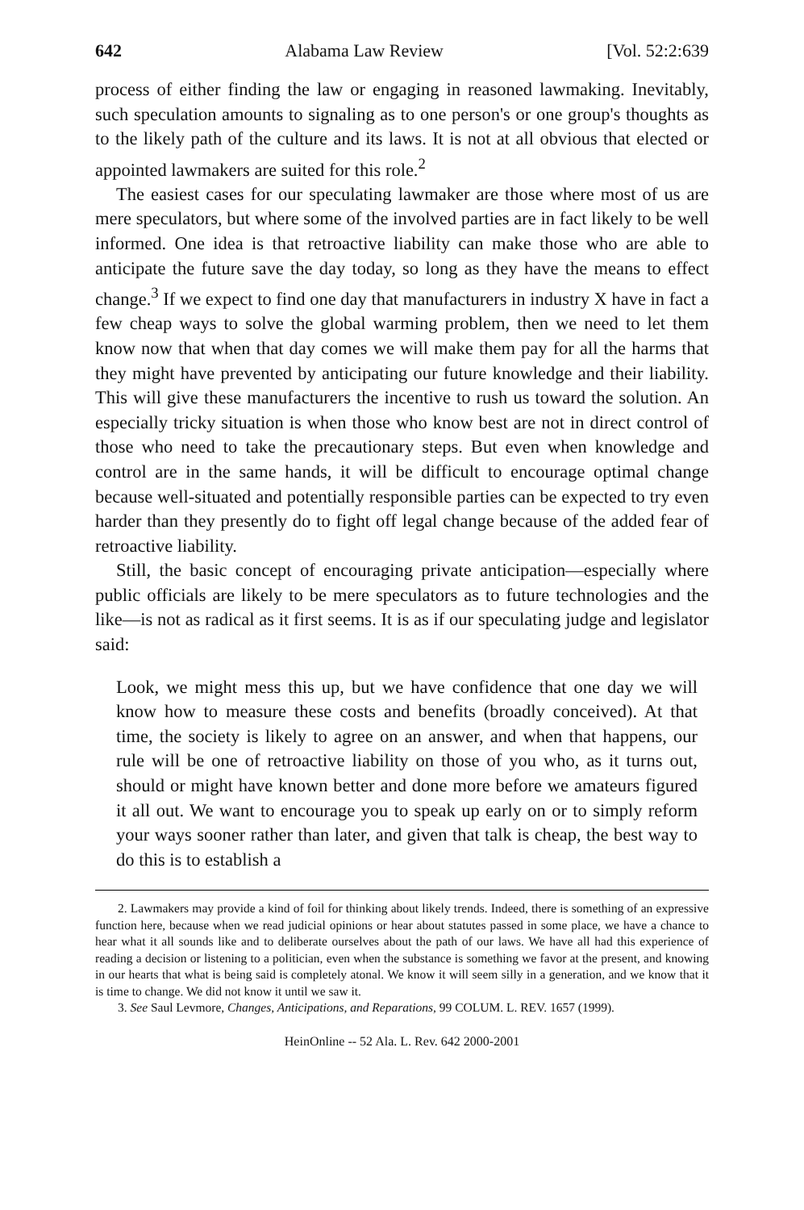642 Alabama Law Review [Vol. 52:2:639
process of either finding the law or engaging in reasoned lawmaking. Inevitably, such speculation amounts to signaling as to one person's or one group's thoughts as to the likely path of the culture and its laws. It is not at all obvious that elected or appointed lawmakers are suited for this role.<sup>2</sup>
The easiest cases for our speculating lawmaker are those where most of us are mere speculators, but where some of the involved parties are in fact likely to be well informed. One idea is that retroactive liability can make those who are able to anticipate the future save the day today, so long as they have the means to effect change.<sup>3</sup> If we expect to find one day that manufacturers in industry X have in fact a few cheap ways to solve the global warming problem, then we need to let them know now that when that day comes we will make them pay for all the harms that they might have prevented by anticipating our future knowledge and their liability. This will give these manufacturers the incentive to rush us toward the solution. An especially tricky situation is when those who know best are not in direct control of those who need to take the precautionary steps. But even when knowledge and control are in the same hands, it will be difficult to encourage optimal change because well-situated and potentially responsible parties can be expected to try even harder than they presently do to fight off legal change because of the added fear of retroactive liability.
Still, the basic concept of encouraging private anticipation—especially where public officials are likely to be mere speculators as to future technologies and the like—is not as radical as it first seems. It is as if our speculating judge and legislator said:
Look, we might mess this up, but we have confidence that one day we will know how to measure these costs and benefits (broadly conceived). At that time, the society is likely to agree on an answer, and when that happens, our rule will be one of retroactive liability on those of you who, as it turns out, should or might have known better and done more before we amateurs figured it all out. We want to encourage you to speak up early on or to simply reform your ways sooner rather than later, and given that talk is cheap, the best way to do this is to establish a
2. Lawmakers may provide a kind of foil for thinking about likely trends. Indeed, there is something of an expressive function here, because when we read judicial opinions or hear about statutes passed in some place, we have a chance to hear what it all sounds like and to deliberate ourselves about the path of our laws. We have all had this experience of reading a decision or listening to a politician, even when the substance is something we favor at the present, and knowing in our hearts that what is being said is completely atonal. We know it will seem silly in a generation, and we know that it is time to change. We did not know it until we saw it.
3. See Saul Levmore, Changes, Anticipations, and Reparations, 99 COLUM. L. REV. 1657 (1999).
HeinOnline -- 52 Ala. L. Rev. 642 2000-2001